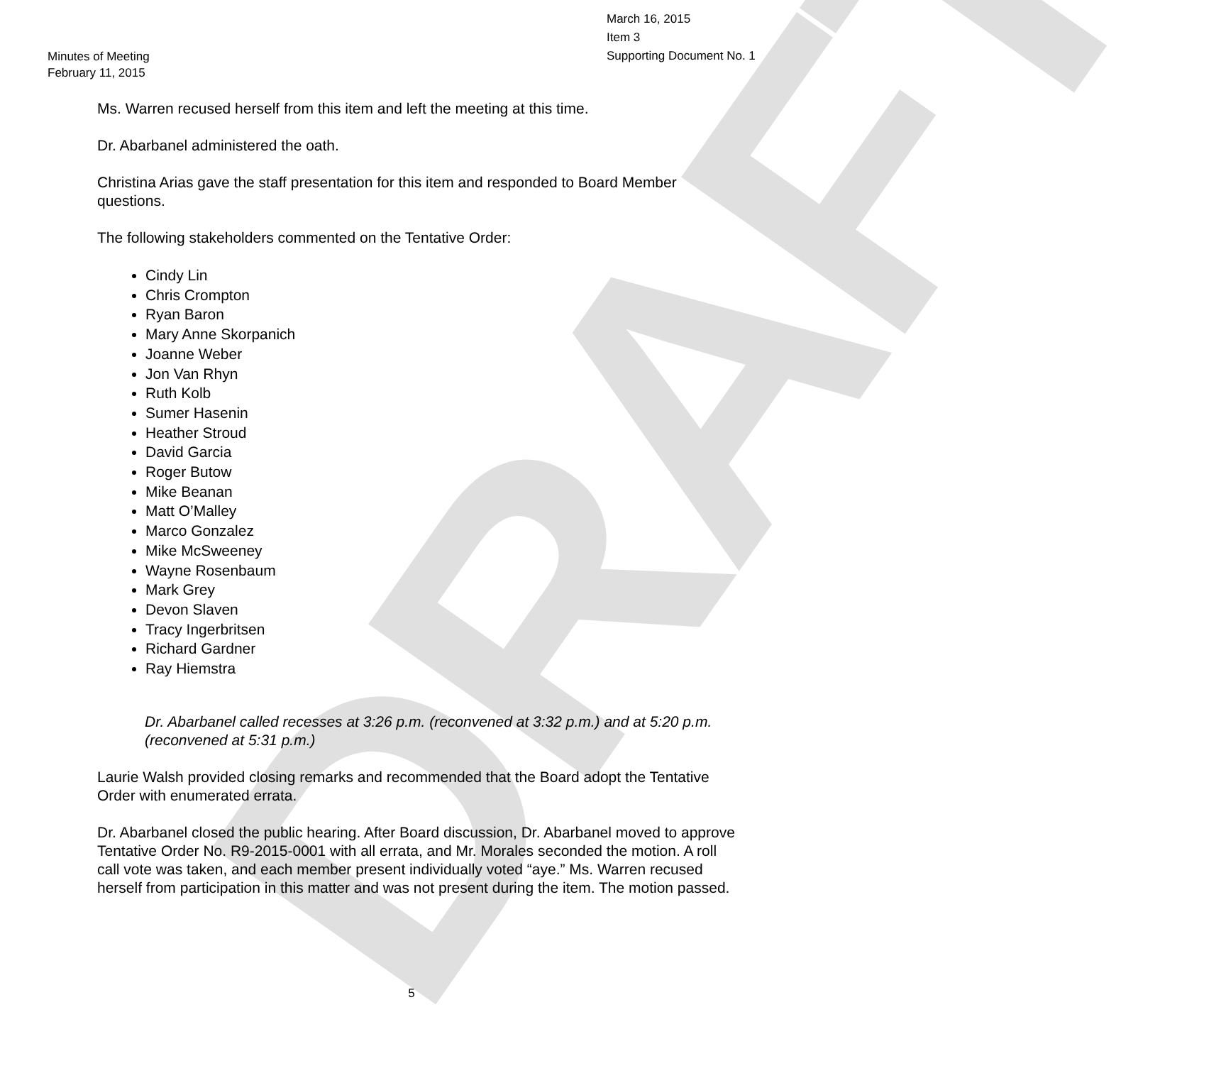DRAFT
March 16, 2015
Item 3
Supporting Document No. 1
Minutes of Meeting
February 11, 2015
Ms. Warren recused herself from this item and left the meeting at this time.
Dr. Abarbanel administered the oath.
Christina Arias gave the staff presentation for this item and responded to Board Member questions.
The following stakeholders commented on the Tentative Order:
Cindy Lin
Chris Crompton
Ryan Baron
Mary Anne Skorpanich
Joanne Weber
Jon Van Rhyn
Ruth Kolb
Sumer Hasenin
Heather Stroud
David Garcia
Roger Butow
Mike Beanan
Matt O’Malley
Marco Gonzalez
Mike McSweeney
Wayne Rosenbaum
Mark Grey
Devon Slaven
Tracy Ingerbritsen
Richard Gardner
Ray Hiemstra
Dr. Abarbanel called recesses at 3:26 p.m. (reconvened at 3:32 p.m.) and at 5:20 p.m. (reconvened at 5:31 p.m.)
Laurie Walsh provided closing remarks and recommended that the Board adopt the Tentative Order with enumerated errata.
Dr. Abarbanel closed the public hearing. After Board discussion, Dr. Abarbanel moved to approve Tentative Order No. R9-2015-0001 with all errata, and Mr. Morales seconded the motion. A roll call vote was taken, and each member present individually voted “aye.” Ms. Warren recused herself from participation in this matter and was not present during the item. The motion passed.
5